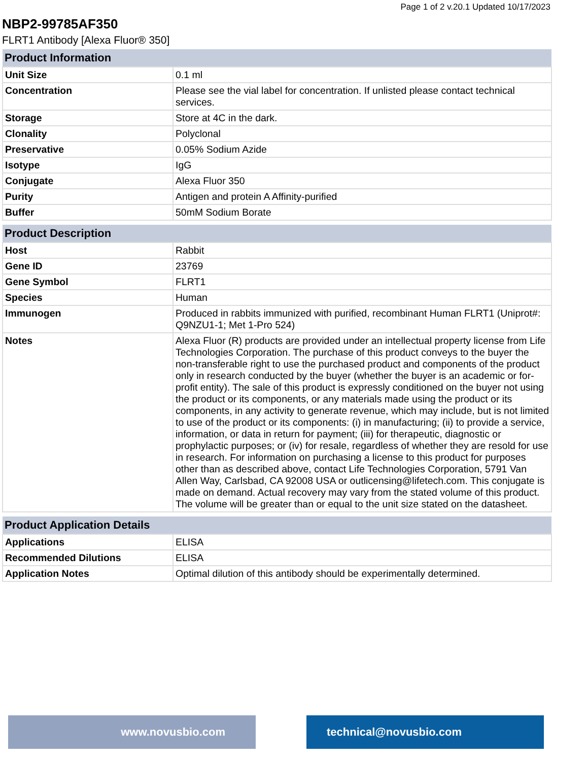Page 1 of 2 v.20.1 Updated 10/17/2023
NBP2-99785AF350
FLRT1 Antibody [Alexa Fluor® 350]
| Product Information | |
| --- | --- |
| Unit Size | 0.1 ml |
| Concentration | Please see the vial label for concentration. If unlisted please contact technical services. |
| Storage | Store at 4C in the dark. |
| Clonality | Polyclonal |
| Preservative | 0.05% Sodium Azide |
| Isotype | IgG |
| Conjugate | Alexa Fluor 350 |
| Purity | Antigen and protein A Affinity-purified |
| Buffer | 50mM Sodium Borate |
| Product Description | |
| --- | --- |
| Host | Rabbit |
| Gene ID | 23769 |
| Gene Symbol | FLRT1 |
| Species | Human |
| Immunogen | Produced in rabbits immunized with purified, recombinant Human FLRT1 (Uniprot#: Q9NZU1-1; Met 1-Pro 524) |
| Notes | Alexa Fluor (R) products are provided under an intellectual property license from Life Technologies Corporation. The purchase of this product conveys to the buyer the non-transferable right to use the purchased product and components of the product only in research conducted by the buyer (whether the buyer is an academic or for-profit entity). The sale of this product is expressly conditioned on the buyer not using the product or its components, or any materials made using the product or its components, in any activity to generate revenue, which may include, but is not limited to use of the product or its components: (i) in manufacturing; (ii) to provide a service, information, or data in return for payment; (iii) for therapeutic, diagnostic or prophylactic purposes; or (iv) for resale, regardless of whether they are resold for use in research. For information on purchasing a license to this product for purposes other than as described above, contact Life Technologies Corporation, 5791 Van Allen Way, Carlsbad, CA 92008 USA or outlicensing@lifetech.com. This conjugate is made on demand. Actual recovery may vary from the stated volume of this product. The volume will be greater than or equal to the unit size stated on the datasheet. |
| Product Application Details | |
| --- | --- |
| Applications | ELISA |
| Recommended Dilutions | ELISA |
| Application Notes | Optimal dilution of this antibody should be experimentally determined. |
www.novusbio.com technical@novusbio.com